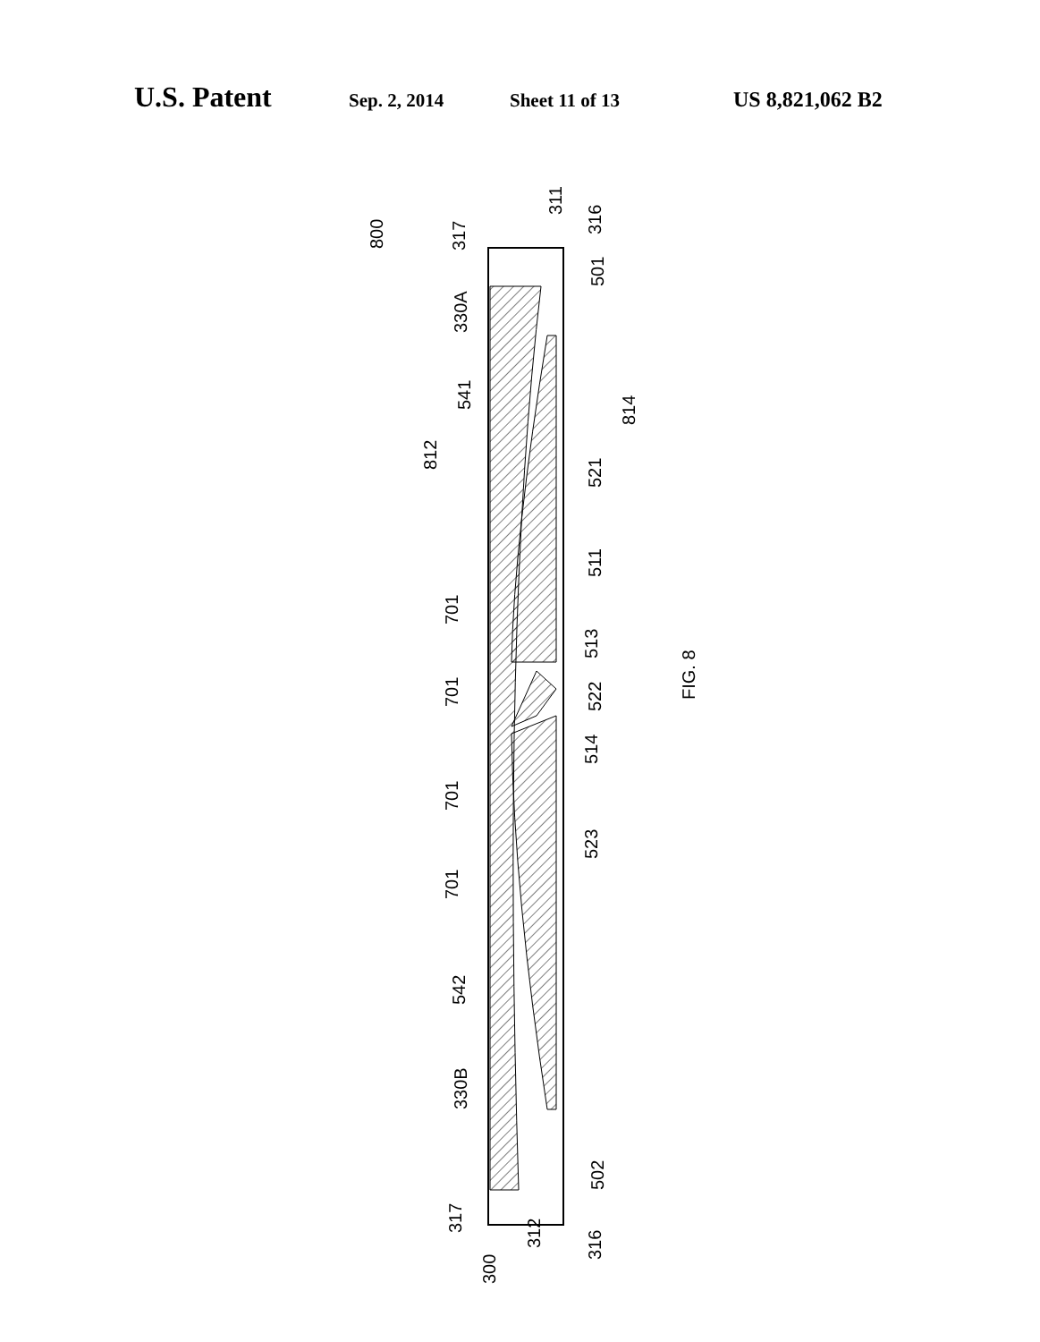U.S. Patent Sep. 2, 2014 Sheet 11 of 13 US 8,821,062 B2
800
317
311
316
501
330A
541
814
812
521
511
701
513
701
522
514
701
523
701
542
330B
502
317
312
316
300
FIG. 8